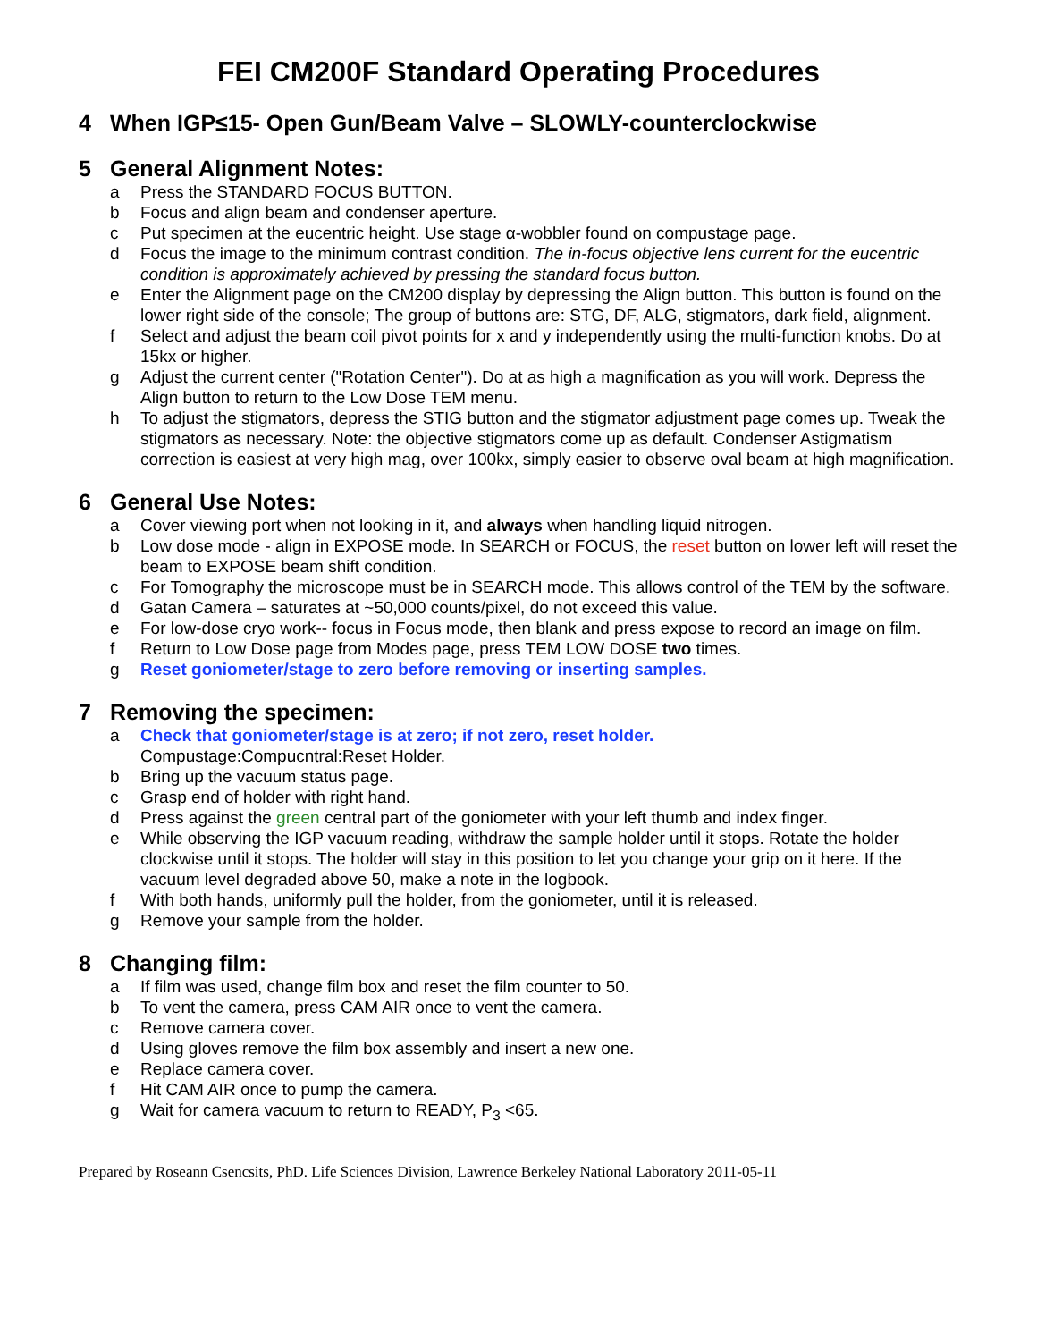FEI CM200F Standard Operating Procedures
4 When IGP≤15- Open Gun/Beam Valve – SLOWLY-counterclockwise
5 General Alignment Notes:
a Press the STANDARD FOCUS BUTTON.
b Focus and align beam and condenser aperture.
c Put specimen at the eucentric height. Use stage α-wobbler found on compustage page.
d Focus the image to the minimum contrast condition. The in-focus objective lens current for the eucentric condition is approximately achieved by pressing the standard focus button.
e Enter the Alignment page on the CM200 display by depressing the Align button. This button is found on the lower right side of the console; The group of buttons are: STG, DF, ALG, stigmators, dark field, alignment.
f Select and adjust the beam coil pivot points for x and y independently using the multi-function knobs. Do at 15kx or higher.
g Adjust the current center ("Rotation Center"). Do at as high a magnification as you will work. Depress the Align button to return to the Low Dose TEM menu.
h To adjust the stigmators, depress the STIG button and the stigmator adjustment page comes up. Tweak the stigmators as necessary. Note: the objective stigmators come up as default. Condenser Astigmatism correction is easiest at very high mag, over 100kx, simply easier to observe oval beam at high magnification.
6 General Use Notes:
a Cover viewing port when not looking in it, and always when handling liquid nitrogen.
b Low dose mode - align in EXPOSE mode. In SEARCH or FOCUS, the reset button on lower left will reset the beam to EXPOSE beam shift condition.
c For Tomography the microscope must be in SEARCH mode. This allows control of the TEM by the software.
d Gatan Camera – saturates at ~50,000 counts/pixel, do not exceed this value.
e For low-dose cryo work-- focus in Focus mode, then blank and press expose to record an image on film.
f Return to Low Dose page from Modes page, press TEM LOW DOSE two times.
g Reset goniometer/stage to zero before removing or inserting samples.
7 Removing the specimen:
a Check that goniometer/stage is at zero; if not zero, reset holder.
Compustage:Compucntral:Reset Holder.
b Bring up the vacuum status page.
c Grasp end of holder with right hand.
d Press against the green central part of the goniometer with your left thumb and index finger.
e While observing the IGP vacuum reading, withdraw the sample holder until it stops. Rotate the holder clockwise until it stops. The holder will stay in this position to let you change your grip on it here. If the vacuum level degraded above 50, make a note in the logbook.
f With both hands, uniformly pull the holder, from the goniometer, until it is released.
g Remove your sample from the holder.
8 Changing film:
a If film was used, change film box and reset the film counter to 50.
b To vent the camera, press CAM AIR once to vent the camera.
c Remove camera cover.
d Using gloves remove the film box assembly and insert a new one.
e Replace camera cover.
f Hit CAM AIR once to pump the camera.
g Wait for camera vacuum to return to READY, P<sub>3</sub> <65.
Prepared by Roseann Csencsits, PhD. Life Sciences Division, Lawrence Berkeley National Laboratory 2011-05-11